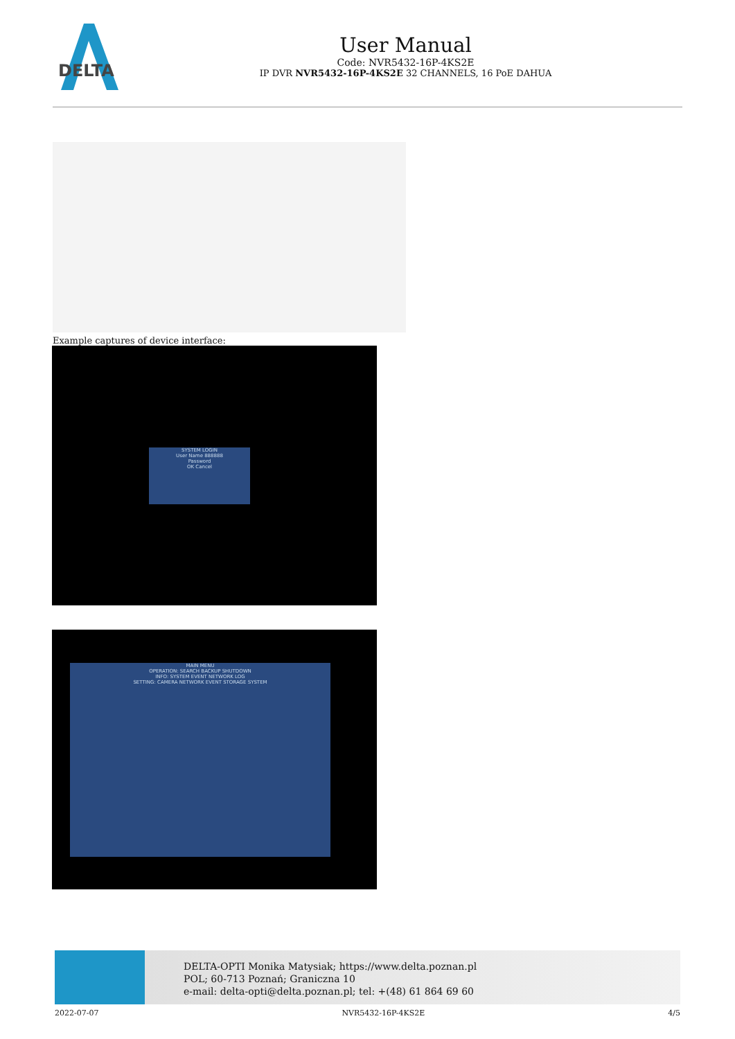DELTA
User Manual
Code: NVR5432-16P-4KS2E
IP DVR NVR5432-16P-4KS2E 32 CHANNELS, 16 PoE DAHUA
Example captures of device interface:
SYSTEM LOGIN
User Name 888888
Password
OK Cancel
MAIN MENU
OPERATION: SEARCH BACKUP SHUTDOWN
INFO: SYSTEM EVENT NETWORK LOG
SETTING: CAMERA NETWORK EVENT STORAGE SYSTEM
DELTA-OPTI Monika Matysiak; https://www.delta.poznan.pl
POL; 60-713 Poznań; Graniczna 10
e-mail: delta-opti@delta.poznan.pl; tel: +(48) 61 864 69 60
2022-07-07 NVR5432-16P-4KS2E 4/5